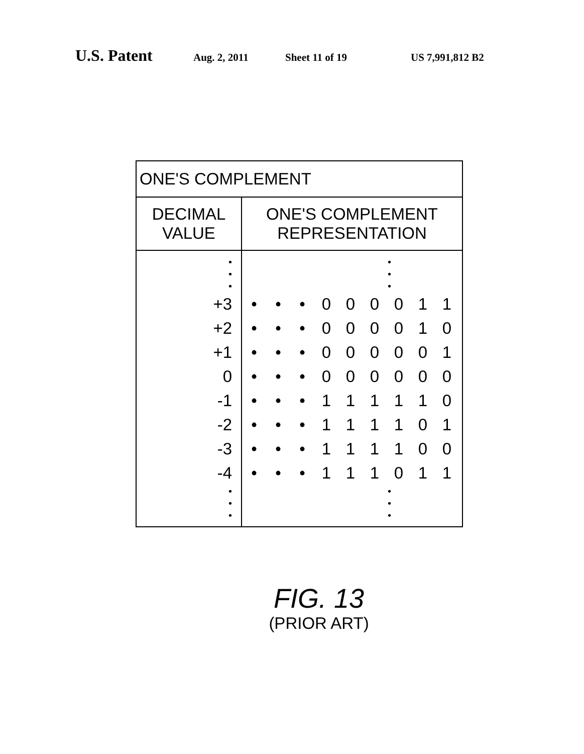U.S. Patent
Aug. 2, 2011 Sheet 11 of 19 US 7,991,812 B2
| ONE'S COMPLEMENT | |
| --- | --- |
| DECIMAL VALUE | ONE'S COMPLEMENT REPRESENTATION |
| • • • +3 +2 +1 0 -1 -2 -3 -4 • • • | • • • • • • 0 0 0 0 1 1 • • • 0 0 0 0 1 0 • • • 0 0 0 0 0 1 • • • 0 0 0 0 0 0 • • • 1 1 1 1 1 0 • • • 1 1 1 1 0 1 • • • 1 1 1 1 0 0 • • • 1 1 1 0 1 1 • • • |
FIG. 13
(PRIOR ART)